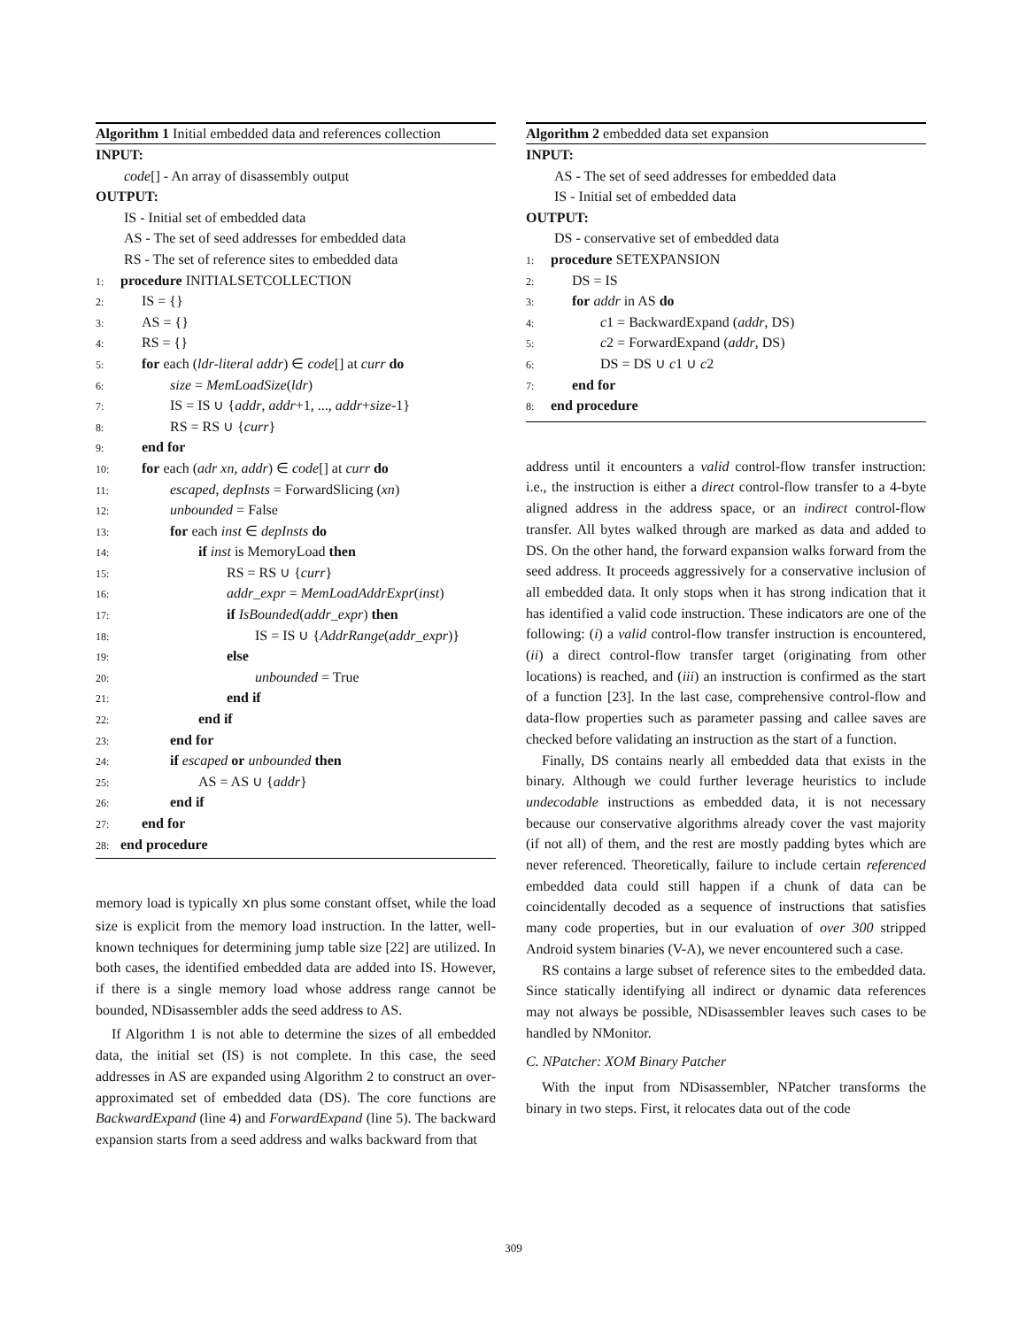Algorithm 1 Initial embedded data and references collection
INPUT:
code[] - An array of disassembly output
OUTPUT:
IS - Initial set of embedded data
AS - The set of seed addresses for embedded data
RS - The set of reference sites to embedded data
1: procedure INITIALSETCOLLECTION
2:  IS = {}
3:  AS = {}
4:  RS = {}
5:  for each (ldr-literal addr) ∈ code[] at curr do
6:    size = MemLoadSize(ldr)
7:    IS = IS ∪ {addr, addr+1, ..., addr+size-1}
8:    RS = RS ∪ {curr}
9:  end for
10:  for each (adr xn, addr) ∈ code[] at curr do
11:    escaped, depInsts = ForwardSlicing (xn)
12:    unbounded = False
13:    for each inst ∈ depInsts do
14:      if inst is MemoryLoad then
15:        RS = RS ∪ {curr}
16:        addr_expr = MemLoadAddrExpr(inst)
17:        if IsBounded(addr_expr) then
18:          IS = IS ∪ {AddrRange(addr_expr)}
19:        else
20:          unbounded = True
21:        end if
22:      end if
23:    end for
24:    if escaped or unbounded then
25:      AS = AS ∪ {addr}
26:    end if
27:  end for
28: end procedure
memory load is typically xn plus some constant offset, while the load size is explicit from the memory load instruction. In the latter, well-known techniques for determining jump table size [22] are utilized. In both cases, the identified embedded data are added into IS. However, if there is a single memory load whose address range cannot be bounded, NDisassembler adds the seed address to AS.
If Algorithm 1 is not able to determine the sizes of all embedded data, the initial set (IS) is not complete. In this case, the seed addresses in AS are expanded using Algorithm 2 to construct an over-approximated set of embedded data (DS). The core functions are BackwardExpand (line 4) and ForwardExpand (line 5). The backward expansion starts from a seed address and walks backward from that
Algorithm 2 embedded data set expansion
INPUT:
AS - The set of seed addresses for embedded data
IS - Initial set of embedded data
OUTPUT:
DS - conservative set of embedded data
1: procedure SETEXPANSION
2:  DS = IS
3:  for addr in AS do
4:    c1 = BackwardExpand (addr, DS)
5:    c2 = ForwardExpand (addr, DS)
6:    DS = DS ∪ c1 ∪ c2
7:  end for
8: end procedure
address until it encounters a valid control-flow transfer instruction: i.e., the instruction is either a direct control-flow transfer to a 4-byte aligned address in the address space, or an indirect control-flow transfer. All bytes walked through are marked as data and added to DS. On the other hand, the forward expansion walks forward from the seed address. It proceeds aggressively for a conservative inclusion of all embedded data. It only stops when it has strong indication that it has identified a valid code instruction. These indicators are one of the following: (i) a valid control-flow transfer instruction is encountered, (ii) a direct control-flow transfer target (originating from other locations) is reached, and (iii) an instruction is confirmed as the start of a function [23]. In the last case, comprehensive control-flow and data-flow properties such as parameter passing and callee saves are checked before validating an instruction as the start of a function.
Finally, DS contains nearly all embedded data that exists in the binary. Although we could further leverage heuristics to include undecodable instructions as embedded data, it is not necessary because our conservative algorithms already cover the vast majority (if not all) of them, and the rest are mostly padding bytes which are never referenced. Theoretically, failure to include certain referenced embedded data could still happen if a chunk of data can be coincidentally decoded as a sequence of instructions that satisfies many code properties, but in our evaluation of over 300 stripped Android system binaries (V-A), we never encountered such a case.
RS contains a large subset of reference sites to the embedded data. Since statically identifying all indirect or dynamic data references may not always be possible, NDisassembler leaves such cases to be handled by NMonitor.
C. NPatcher: XOM Binary Patcher
With the input from NDisassembler, NPatcher transforms the binary in two steps. First, it relocates data out of the code
309